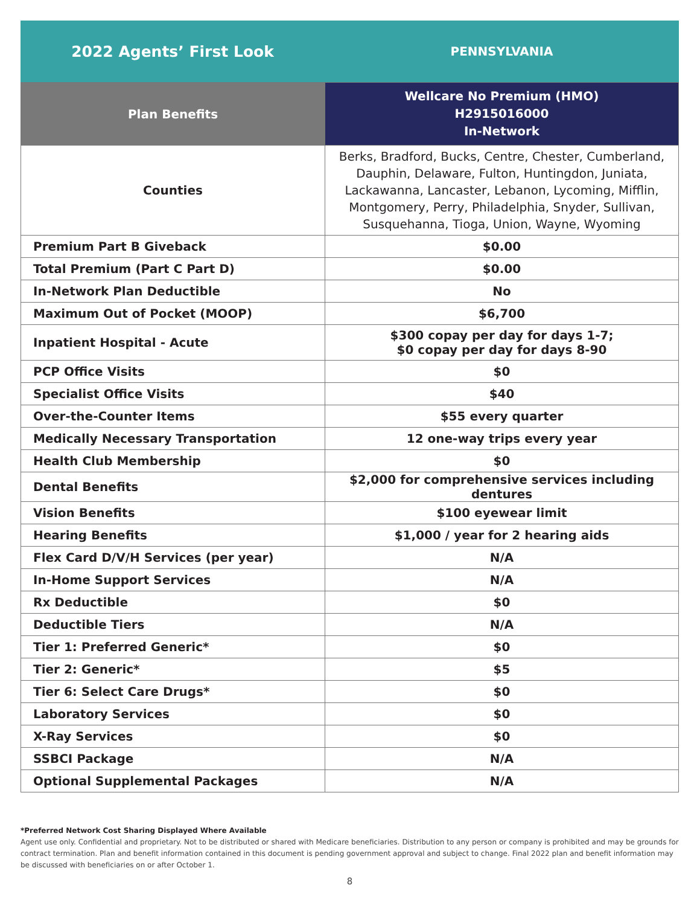2022 Agents’ First Look
PENNSYLVANIA
| Plan Benefits | Wellcare No Premium (HMO) H2915016000 In-Network |
| --- | --- |
| Counties | Berks, Bradford, Bucks, Centre, Chester, Cumberland, Dauphin, Delaware, Fulton, Huntingdon, Juniata, Lackawanna, Lancaster, Lebanon, Lycoming, Mifflin, Montgomery, Perry, Philadelphia, Snyder, Sullivan, Susquehanna, Tioga, Union, Wayne, Wyoming |
| Premium Part B Giveback | $0.00 |
| Total Premium (Part C Part D) | $0.00 |
| In-Network Plan Deductible | No |
| Maximum Out of Pocket (MOOP) | $6,700 |
| Inpatient Hospital - Acute | $300 copay per day for days 1-7; $0 copay per day for days 8-90 |
| PCP Office Visits | $0 |
| Specialist Office Visits | $40 |
| Over-the-Counter Items | $55 every quarter |
| Medically Necessary Transportation | 12 one-way trips every year |
| Health Club Membership | $0 |
| Dental Benefits | $2,000 for comprehensive services including dentures |
| Vision Benefits | $100 eyewear limit |
| Hearing Benefits | $1,000 / year for 2 hearing aids |
| Flex Card D/V/H Services (per year) | N/A |
| In-Home Support Services | N/A |
| Rx Deductible | $0 |
| Deductible Tiers | N/A |
| Tier 1: Preferred Generic* | $0 |
| Tier 2: Generic* | $5 |
| Tier 6: Select Care Drugs* | $0 |
| Laboratory Services | $0 |
| X-Ray Services | $0 |
| SSBCI Package | N/A |
| Optional Supplemental Packages | N/A |
*Preferred Network Cost Sharing Displayed Where Available
Agent use only. Confidential and proprietary. Not to be distributed or shared with Medicare beneficiaries. Distribution to any person or company is prohibited and may be grounds for contract termination. Plan and benefit information contained in this document is pending government approval and subject to change. Final 2022 plan and benefit information may be discussed with beneficiaries on or after October 1.
8